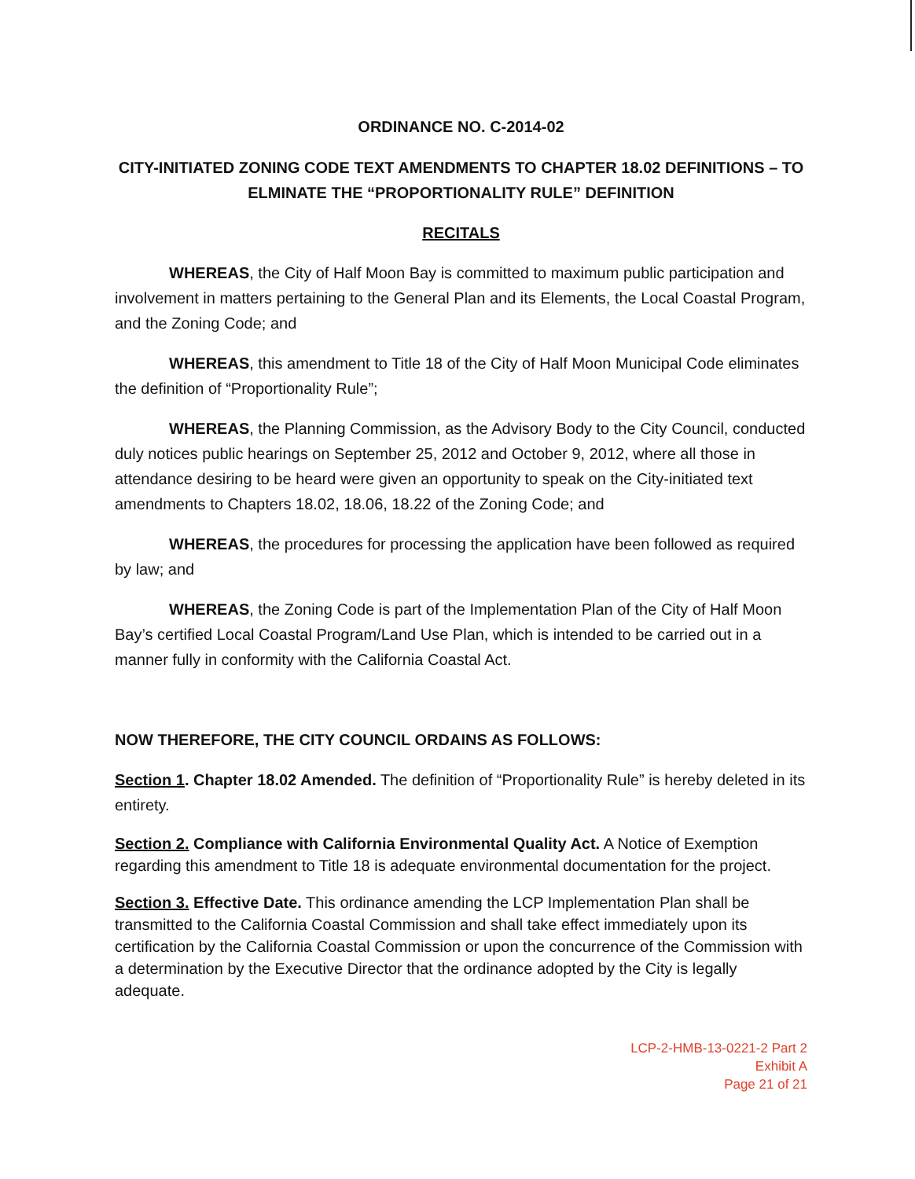ORDINANCE NO. C-2014-02
CITY-INITIATED ZONING CODE TEXT AMENDMENTS TO CHAPTER 18.02 DEFINITIONS – TO ELMINATE THE “PROPORTIONALITY RULE” DEFINITION
RECITALS
WHEREAS, the City of Half Moon Bay is committed to maximum public participation and involvement in matters pertaining to the General Plan and its Elements, the Local Coastal Program, and the Zoning Code; and
WHEREAS, this amendment to Title 18 of the City of Half Moon Municipal Code eliminates the definition of “Proportionality Rule”;
WHEREAS, the Planning Commission, as the Advisory Body to the City Council, conducted duly notices public hearings on September 25, 2012 and October 9, 2012, where all those in attendance desiring to be heard were given an opportunity to speak on the City-initiated text amendments to Chapters 18.02, 18.06, 18.22 of the Zoning Code; and
WHEREAS, the procedures for processing the application have been followed as required by law; and
WHEREAS, the Zoning Code is part of the Implementation Plan of the City of Half Moon Bay’s certified Local Coastal Program/Land Use Plan, which is intended to be carried out in a manner fully in conformity with the California Coastal Act.
NOW THEREFORE, THE CITY COUNCIL ORDAINS AS FOLLOWS:
Section 1. Chapter 18.02 Amended. The definition of “Proportionality Rule” is hereby deleted in its entirety.
Section 2. Compliance with California Environmental Quality Act. A Notice of Exemption regarding this amendment to Title 18 is adequate environmental documentation for the project.
Section 3. Effective Date. This ordinance amending the LCP Implementation Plan shall be transmitted to the California Coastal Commission and shall take effect immediately upon its certification by the California Coastal Commission or upon the concurrence of the Commission with a determination by the Executive Director that the ordinance adopted by the City is legally adequate.
LCP-2-HMB-13-0221-2 Part 2
Exhibit A
Page 21 of 21